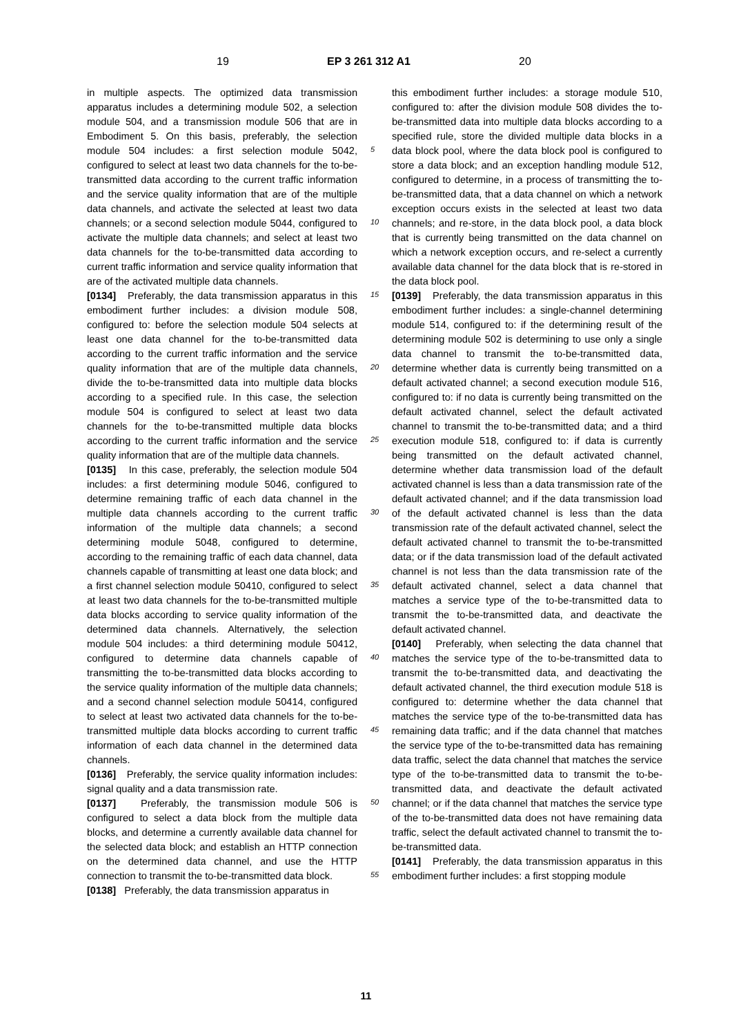19 EP 3 261 312 A1 20
in multiple aspects. The optimized data transmission apparatus includes a determining module 502, a selection module 504, and a transmission module 506 that are in Embodiment 5. On this basis, preferably, the selection module 504 includes: a first selection module 5042, configured to select at least two data channels for the to-be-transmitted data according to the current traffic information and the service quality information that are of the multiple data channels, and activate the selected at least two data channels; or a second selection module 5044, configured to activate the multiple data channels; and select at least two data channels for the to-be-transmitted data according to current traffic information and service quality information that are of the activated multiple data channels.
[0134] Preferably, the data transmission apparatus in this embodiment further includes: a division module 508, configured to: before the selection module 504 selects at least one data channel for the to-be-transmitted data according to the current traffic information and the service quality information that are of the multiple data channels, divide the to-be-transmitted data into multiple data blocks according to a specified rule. In this case, the selection module 504 is configured to select at least two data channels for the to-be-transmitted multiple data blocks according to the current traffic information and the service quality information that are of the multiple data channels.
[0135] In this case, preferably, the selection module 504 includes: a first determining module 5046, configured to determine remaining traffic of each data channel in the multiple data channels according to the current traffic information of the multiple data channels; a second determining module 5048, configured to determine, according to the remaining traffic of each data channel, data channels capable of transmitting at least one data block; and a first channel selection module 50410, configured to select at least two data channels for the to-be-transmitted multiple data blocks according to service quality information of the determined data channels. Alternatively, the selection module 504 includes: a third determining module 50412, configured to determine data channels capable of transmitting the to-be-transmitted data blocks according to the service quality information of the multiple data channels; and a second channel selection module 50414, configured to select at least two activated data channels for the to-be-transmitted multiple data blocks according to current traffic information of each data channel in the determined data channels.
[0136] Preferably, the service quality information includes: signal quality and a data transmission rate.
[0137] Preferably, the transmission module 506 is configured to select a data block from the multiple data blocks, and determine a currently available data channel for the selected data block; and establish an HTTP connection on the determined data channel, and use the HTTP connection to transmit the to-be-transmitted data block.
[0138] Preferably, the data transmission apparatus in
this embodiment further includes: a storage module 510, configured to: after the division module 508 divides the to-be-transmitted data into multiple data blocks according to a specified rule, store the divided multiple data blocks in a data block pool, where the data block pool is configured to store a data block; and an exception handling module 512, configured to determine, in a process of transmitting the to-be-transmitted data, that a data channel on which a network exception occurs exists in the selected at least two data channels; and re-store, in the data block pool, a data block that is currently being transmitted on the data channel on which a network exception occurs, and re-select a currently available data channel for the data block that is re-stored in the data block pool.
[0139] Preferably, the data transmission apparatus in this embodiment further includes: a single-channel determining module 514, configured to: if the determining result of the determining module 502 is determining to use only a single data channel to transmit the to-be-transmitted data, determine whether data is currently being transmitted on a default activated channel; a second execution module 516, configured to: if no data is currently being transmitted on the default activated channel, select the default activated channel to transmit the to-be-transmitted data; and a third execution module 518, configured to: if data is currently being transmitted on the default activated channel, determine whether data transmission load of the default activated channel is less than a data transmission rate of the default activated channel; and if the data transmission load of the default activated channel is less than the data transmission rate of the default activated channel, select the default activated channel to transmit the to-be-transmitted data; or if the data transmission load of the default activated channel is not less than the data transmission rate of the default activated channel, select a data channel that matches a service type of the to-be-transmitted data to transmit the to-be-transmitted data, and deactivate the default activated channel.
[0140] Preferably, when selecting the data channel that matches the service type of the to-be-transmitted data to transmit the to-be-transmitted data, and deactivating the default activated channel, the third execution module 518 is configured to: determine whether the data channel that matches the service type of the to-be-transmitted data has remaining data traffic; and if the data channel that matches the service type of the to-be-transmitted data has remaining data traffic, select the data channel that matches the service type of the to-be-transmitted data to transmit the to-be-transmitted data, and deactivate the default activated channel; or if the data channel that matches the service type of the to-be-transmitted data does not have remaining data traffic, select the default activated channel to transmit the to-be-transmitted data.
[0141] Preferably, the data transmission apparatus in this embodiment further includes: a first stopping module
5
10
15
20
25
30
35
40
45
50
55
11